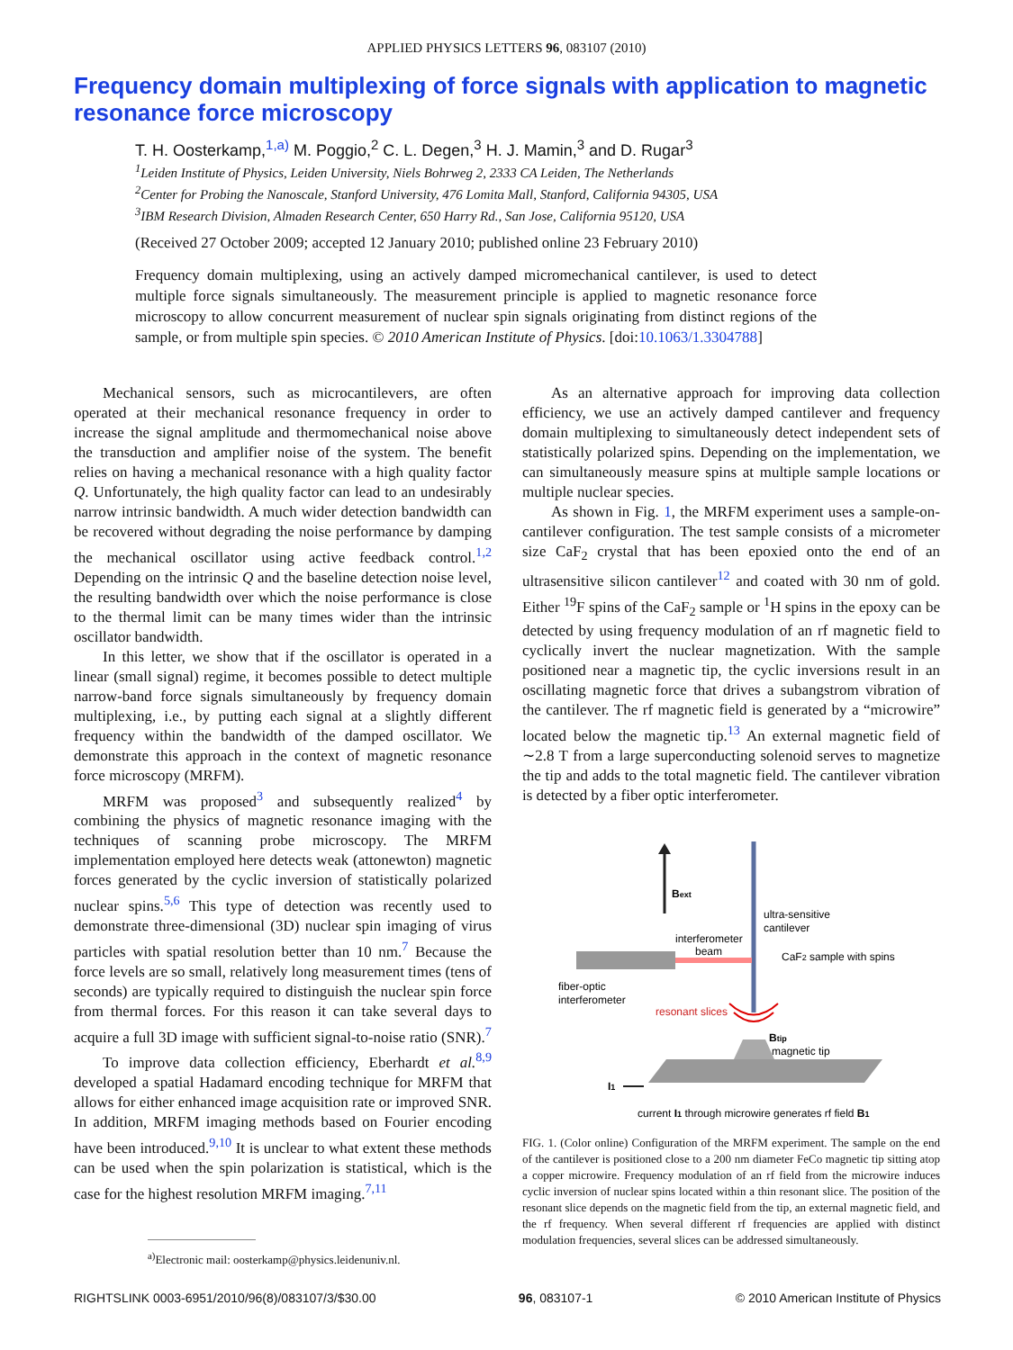APPLIED PHYSICS LETTERS 96, 083107 (2010)
Frequency domain multiplexing of force signals with application to magnetic resonance force microscopy
T. H. Oosterkamp,<sup>1,a)</sup> M. Poggio,<sup>2</sup> C. L. Degen,<sup>3</sup> H. J. Mamin,<sup>3</sup> and D. Rugar<sup>3</sup>
<sup>1</sup> Leiden Institute of Physics, Leiden University, Niels Bohrweg 2, 2333 CA Leiden, The Netherlands
<sup>2</sup> Center for Probing the Nanoscale, Stanford University, 476 Lomita Mall, Stanford, California 94305, USA
<sup>3</sup> IBM Research Division, Almaden Research Center, 650 Harry Rd., San Jose, California 95120, USA
(Received 27 October 2009; accepted 12 January 2010; published online 23 February 2010)
Frequency domain multiplexing, using an actively damped micromechanical cantilever, is used to detect multiple force signals simultaneously. The measurement principle is applied to magnetic resonance force microscopy to allow concurrent measurement of nuclear spin signals originating from distinct regions of the sample, or from multiple spin species. © 2010 American Institute of Physics. [doi:10.1063/1.3304788]
Mechanical sensors, such as microcantilevers, are often operated at their mechanical resonance frequency in order to increase the signal amplitude and thermomechanical noise above the transduction and amplifier noise of the system. The benefit relies on having a mechanical resonance with a high quality factor Q. Unfortunately, the high quality factor can lead to an undesirably narrow intrinsic bandwidth. A much wider detection bandwidth can be recovered without degrading the noise performance by damping the mechanical oscillator using active feedback control.<sup>1,2</sup> Depending on the intrinsic Q and the baseline detection noise level, the resulting bandwidth over which the noise performance is close to the thermal limit can be many times wider than the intrinsic oscillator bandwidth.
In this letter, we show that if the oscillator is operated in a linear (small signal) regime, it becomes possible to detect multiple narrow-band force signals simultaneously by frequency domain multiplexing, i.e., by putting each signal at a slightly different frequency within the bandwidth of the damped oscillator. We demonstrate this approach in the context of magnetic resonance force microscopy (MRFM).
MRFM was proposed<sup>3</sup> and subsequently realized<sup>4</sup> by combining the physics of magnetic resonance imaging with the techniques of scanning probe microscopy. The MRFM implementation employed here detects weak (attonewton) magnetic forces generated by the cyclic inversion of statistically polarized nuclear spins.<sup>5,6</sup> This type of detection was recently used to demonstrate three-dimensional (3D) nuclear spin imaging of virus particles with spatial resolution better than 10 nm.<sup>7</sup> Because the force levels are so small, relatively long measurement times (tens of seconds) are typically required to distinguish the nuclear spin force from thermal forces. For this reason it can take several days to acquire a full 3D image with sufficient signal-to-noise ratio (SNR).<sup>7</sup>
To improve data collection efficiency, Eberhardt et al.<sup>8,9</sup> developed a spatial Hadamard encoding technique for MRFM that allows for either enhanced image acquisition rate or improved SNR. In addition, MRFM imaging methods based on Fourier encoding have been introduced.<sup>9,10</sup> It is unclear to what extent these methods can be used when the spin polarization is statistical, which is the case for the highest resolution MRFM imaging.<sup>7,11</sup>
<sup>a)</sup> Electronic mail: oosterkamp@physics.leidenuniv.nl.
As an alternative approach for improving data collection efficiency, we use an actively damped cantilever and frequency domain multiplexing to simultaneously detect independent sets of statistically polarized spins. Depending on the implementation, we can simultaneously measure spins at multiple sample locations or multiple nuclear species.
As shown in Fig. 1, the MRFM experiment uses a sample-on-cantilever configuration. The test sample consists of a micrometer size CaF<sub>2</sub> crystal that has been epoxied onto the end of an ultrasensitive silicon cantilever<sup>12</sup> and coated with 30 nm of gold. Either <sup>19</sup>F spins of the CaF<sub>2</sub> sample or <sup>1</sup>H spins in the epoxy can be detected by using frequency modulation of an rf magnetic field to cyclically invert the nuclear magnetization. With the sample positioned near a magnetic tip, the cyclic inversions result in an oscillating magnetic force that drives a subangstrom vibration of the cantilever. The rf magnetic field is generated by a “microwire” located below the magnetic tip.<sup>13</sup> An external magnetic field of ∼2.8 T from a large superconducting solenoid serves to magnetize the tip and adds to the total magnetic field. The cantilever vibration is detected by a fiber optic interferometer.
Bext
ultra-sensitive
cantilever
interferometer
beam
CaF2 sample with spins
fiber-optic
interferometer
resonant slices
Btip
magnetic tip
I1
current I1 through microwire generates rf field B1
FIG. 1. (Color online) Configuration of the MRFM experiment. The sample on the end of the cantilever is positioned close to a 200 nm diameter FeCo magnetic tip sitting atop a copper microwire. Frequency modulation of an rf field from the microwire induces cyclic inversion of nuclear spins located within a thin resonant slice. The position of the resonant slice depends on the magnetic field from the tip, an external magnetic field, and the rf frequency. When several different rf frequencies are applied with distinct modulation frequencies, several slices can be addressed simultaneously.
RIGHTSLINK 0003-6951/2010/96(8)/083107/3/$30.00 96, 083107-1 © 2010 American Institute of Physics